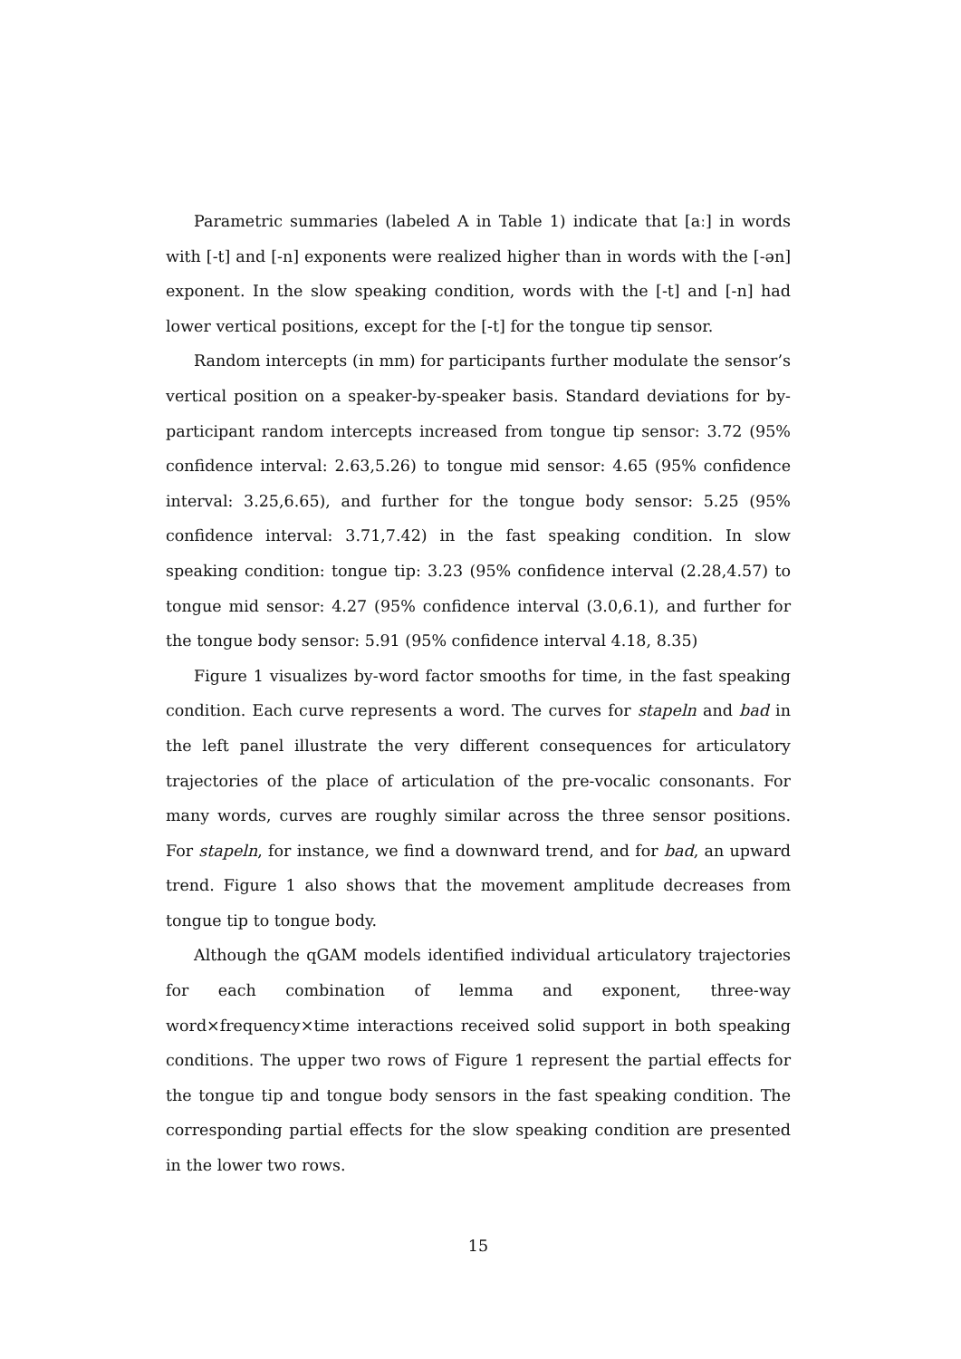Parametric summaries (labeled A in Table 1) indicate that [aː] in words with [-t] and [-n] exponents were realized higher than in words with the [-ən] exponent. In the slow speaking condition, words with the [-t] and [-n] had lower vertical positions, except for the [-t] for the tongue tip sensor.
Random intercepts (in mm) for participants further modulate the sensor’s vertical position on a speaker-by-speaker basis. Standard deviations for by-participant random intercepts increased from tongue tip sensor: 3.72 (95% confidence interval: 2.63,5.26) to tongue mid sensor: 4.65 (95% confidence interval: 3.25,6.65), and further for the tongue body sensor: 5.25 (95% confidence interval: 3.71,7.42) in the fast speaking condition. In slow speaking condition: tongue tip: 3.23 (95% confidence interval (2.28,4.57) to tongue mid sensor: 4.27 (95% confidence interval (3.0,6.1), and further for the tongue body sensor: 5.91 (95% confidence interval 4.18, 8.35)
Figure 1 visualizes by-word factor smooths for time, in the fast speaking condition. Each curve represents a word. The curves for stapeln and bad in the left panel illustrate the very different consequences for articulatory trajectories of the place of articulation of the pre-vocalic consonants. For many words, curves are roughly similar across the three sensor positions. For stapeln, for instance, we find a downward trend, and for bad, an upward trend. Figure 1 also shows that the movement amplitude decreases from tongue tip to tongue body.
Although the qGAM models identified individual articulatory trajectories for each combination of lemma and exponent, three-way word×frequency×time interactions received solid support in both speaking conditions. The upper two rows of Figure 1 represent the partial effects for the tongue tip and tongue body sensors in the fast speaking condition. The corresponding partial effects for the slow speaking condition are presented in the lower two rows.
15